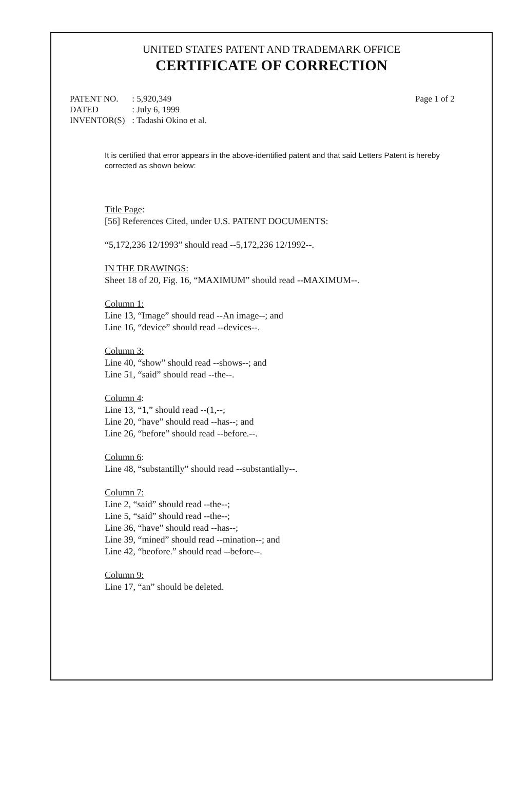UNITED STATES PATENT AND TRADEMARK OFFICE
CERTIFICATE OF CORRECTION
| PATENT NO. | : 5,920,349 |
| DATED | : July 6, 1999 |
| INVENTOR(S) | : Tadashi Okino et al. |
Page 1 of 2
It is certified that error appears in the above-identified patent and that said Letters Patent is hereby corrected as shown below:
Title Page:
[56] References Cited, under U.S. PATENT DOCUMENTS:
“5,172,236 12/1993” should read --5,172,236 12/1992--.
IN THE DRAWINGS:
Sheet 18 of 20, Fig. 16, “MAXIMUM” should read --MAXIMUM--.
Column 1:
Line 13, “Image” should read --An image--; and
Line 16, “device” should read --devices--.
Column 3:
Line 40, “show” should read --shows--; and
Line 51, “said” should read --the--.
Column 4:
Line 13, “1,” should read --(1,--;
Line 20, “have” should read --has--; and
Line 26, “before” should read --before.--.
Column 6:
Line 48, “substantilly” should read --substantially--.
Column 7:
Line 2, “said” should read --the--;
Line 5, “said” should read --the--;
Line 36, “have” should read --has--;
Line 39, “mined” should read --mination--; and
Line 42, “beofore.” should read --before--.
Column 9:
Line 17, “an” should be deleted.